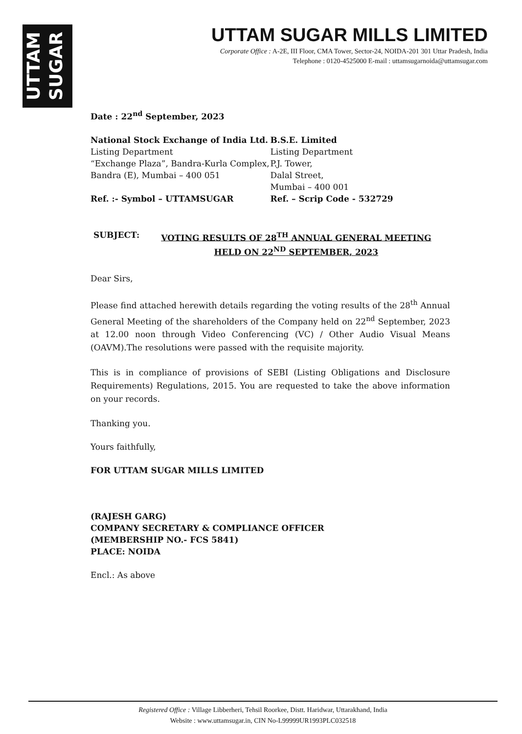UTTAM SUGAR
UTTAM SUGAR MILLS LIMITED
Corporate Office : A-2E, III Floor, CMA Tower, Sector-24, NOIDA-201 301 Uttar Pradesh, India
Telephone : 0120-4525000 E-mail : uttamsugarnoida@uttamsugar.com
Date : 22<sup>nd</sup> September, 2023
National Stock Exchange of India Ltd.
Listing Department
“Exchange Plaza”, Bandra-Kurla Complex,
Bandra (E), Mumbai – 400 051
Ref. :- Symbol – UTTAMSUGAR
B.S.E. Limited
Listing Department
P.J. Tower,
Dalal Street,
Mumbai – 400 001
Ref. – Scrip Code - 532729
SUBJECT: VOTING RESULTS OF 28<sup>TH</sup> ANNUAL GENERAL MEETING HELD ON 22<sup>ND</sup> SEPTEMBER, 2023
Dear Sirs,
Please find attached herewith details regarding the voting results of the 28<sup>th</sup> Annual General Meeting of the shareholders of the Company held on 22<sup>nd</sup> September, 2023 at 12.00 noon through Video Conferencing (VC) / Other Audio Visual Means (OAVM).The resolutions were passed with the requisite majority.
This is in compliance of provisions of SEBI (Listing Obligations and Disclosure Requirements) Regulations, 2015. You are requested to take the above information on your records.
Thanking you.
Yours faithfully,
FOR UTTAM SUGAR MILLS LIMITED
(RAJESH GARG)
COMPANY SECRETARY & COMPLIANCE OFFICER
(MEMBERSHIP NO.- FCS 5841)
PLACE: NOIDA
Encl.: As above
Registered Office : Village Libberheri, Tehsil Roorkee, Distt. Haridwar, Uttarakhand, India
Website : www.uttamsugar.in, CIN No-L99999UR1993PLC032518